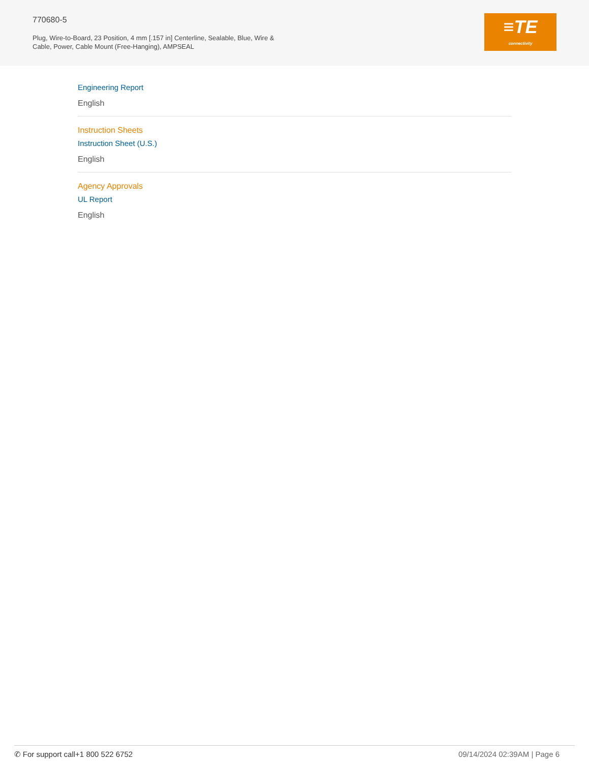770680-5
Plug, Wire-to-Board, 23 Position, 4 mm [.157 in] Centerline, Sealable, Blue, Wire & Cable, Power, Cable Mount (Free-Hanging), AMPSEAL
≡TE
connectivity
Engineering Report
English
Instruction Sheets
Instruction Sheet (U.S.)
English
Agency Approvals
UL Report
English
✆ For support call+1 800 522 6752
09/14/2024 02:39AM | Page 6